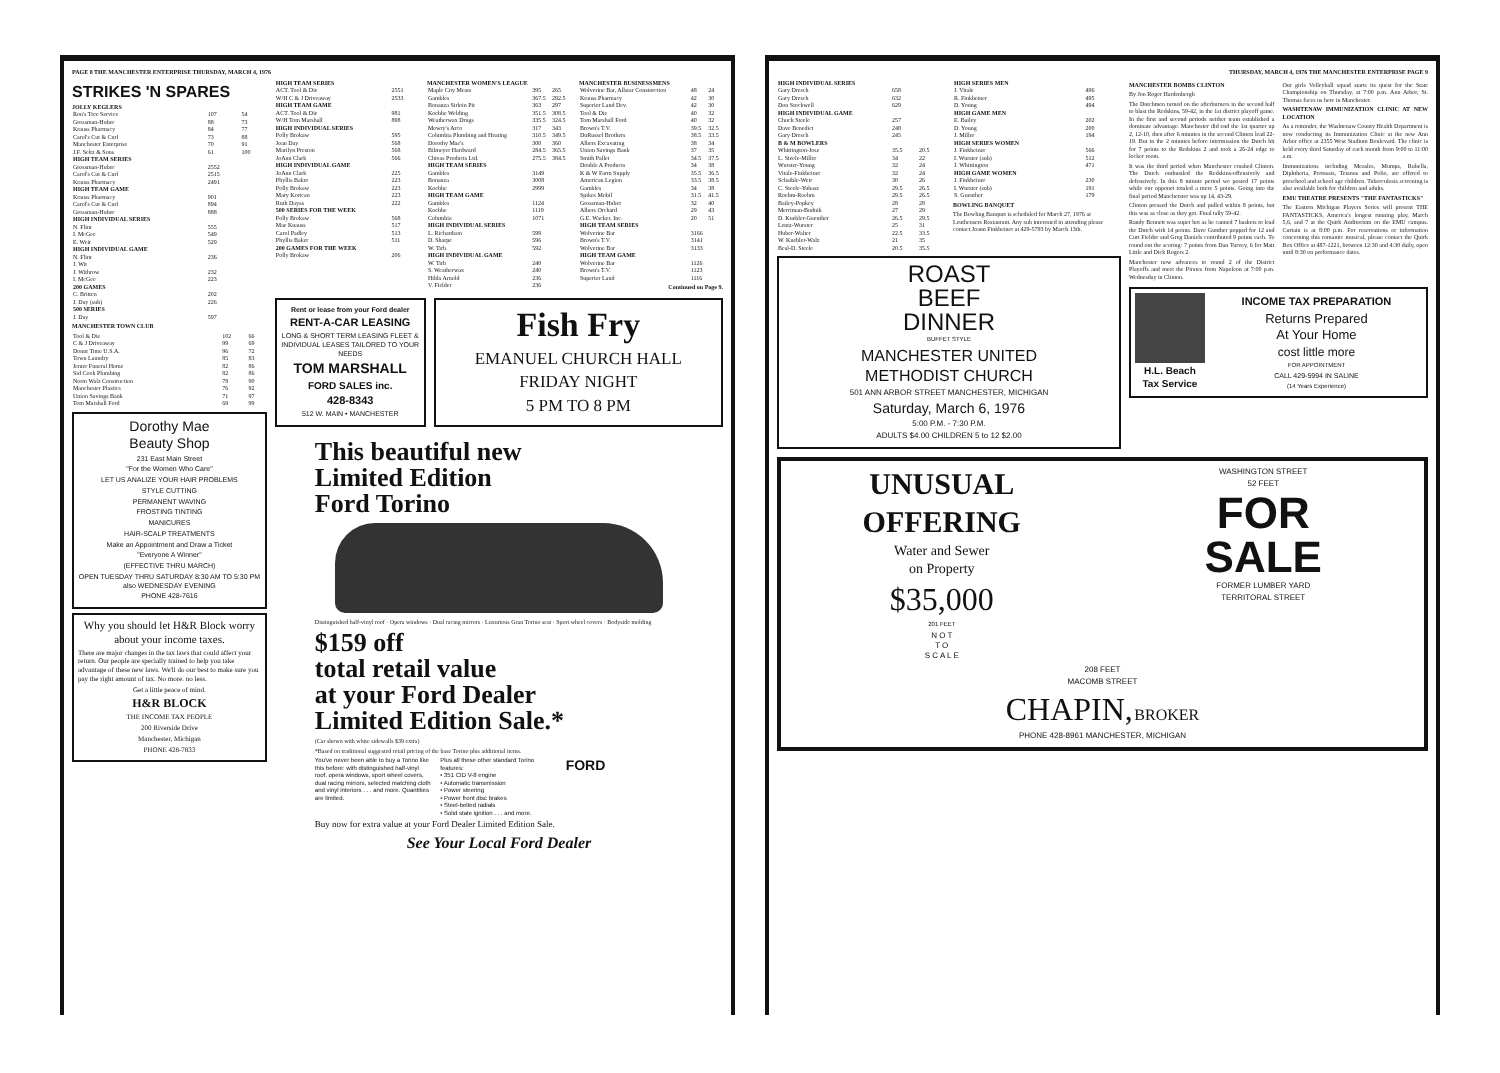PAGE 8 THE MANCHESTER ENTERPRISE THURSDAY, MARCH 4, 1976
STRIKES 'N SPARES
JOLLY KEGLERS
| Ron's Tree Service | 107 | 54 |
| Grossman-Huber | 88 | 73 |
| Krauss Pharmacy | 84 | 77 |
| Carol's Cut & Curl | 73 | 88 |
| Manchester Enterprise | 70 | 91 |
| J.F. Seltz & Sons | 61 | 100 |
| HIGH TEAM SERIES | | |
| Grossman-Huber | 2552 | |
| Carol's Cut & Curl | 2515 | |
| Krauss Pharmacy | 2491 | |
| HIGH TEAM GAME | | |
| Krauss Pharmacy | 901 | |
| Carol's Cut & Curl | 894 | |
| Grossman-Huber | 888 | |
| HIGH INDIVIDUAL SERIES | | |
| N. Flint | 555 | |
| I. McGee | 549 | |
| E. Weir | 529 | |
| HIGH INDIVIDUAL GAME | | |
| N. Flint | 236 | |
| J. Wit | | |
| J. Withrow | 232 | |
| I. McGee | 223 | |
| 200 GAMES | | |
| C. Britten | 202 | |
| J. Day (sub) | 226 | |
| 500 SERIES | | |
| J. Day | 597 | |
MANCHESTER TOWN CLUB
| Tool & Die | 102 | 66 |
| C & J Driveaway | 99 | 69 |
| Donut Time U.S.A. | 96 | 72 |
| Town Laundry | 85 | 83 |
| Jenter Funeral Home | 82 | 86 |
| Sid Cook Plumbing | 82 | 86 |
| Norm Walz Construction | 78 | 90 |
| Manchester Plastics | 76 | 92 |
| Union Savings Bank | 71 | 97 |
| Tom Marshall Ford | 69 | 99 |
Dorothy Mae
Beauty Shop
231 East Main Street
"For the Women Who Care"
LET US ANALIZE YOUR HAIR PROBLEMS
STYLE CUTTING
PERMANENT WAVING
FROSTING TINTING
MANICURES
HAIR-SCALP TREATMENTS
Make an Appointment and Draw a Ticket
"Everyone A Winner"
(EFFECTIVE THRU MARCH)
OPEN TUESDAY THRU SATURDAY 8:30 AM TO 5:30 PM also WEDNESDAY EVENING
PHONE 428-7616
Why you should let H&R Block worry about your income taxes.
There are major changes in the tax laws that could affect your return. Our people are specially trained to help you take advantage of these new laws. We'll do our best to make sure you pay the right amount of tax. No more. no less.
Get a little peace of mind.
H&R BLOCK
THE INCOME TAX PEOPLE
200 Riverside Drive
Manchester, Michigan
PHONE 428-7833
| HIGH TEAM SERIES | |
| --- | --- |
| ACT. Tool & Die | 2551 |
| W/H C & J Driveaway | 2533 |
| HIGH TEAM GAME | |
| ACT. Tool & Die | 981 |
| W/H Tom Marshall | 898 |
| HIGH INDIVIDUAL SERIES | |
| Polly Brokaw | 595 |
| Joan Day | 568 |
| Marilyn Preston | 568 |
| JoAnn Clark | 566 |
| HIGH INDIVIDUAL GAME | |
| JoAnn Clark | 225 |
| Phyllis Baker | 223 |
| Polly Brokaw | 223 |
| Mary Korican | 223 |
| Ruth Dayas | 222 |
| 500 SERIES FOR THE WEEK | |
| Polly Brokaw | 568 |
| Mae Knauss | 517 |
| Carol Padley | 513 |
| Phyllis Baker | 511 |
| 200 GAMES FOR THE WEEK | |
| Polly Brokaw | 206 |
MANCHESTER WOMEN'S LEAGUE
| Maple City Meats | 395 | 265 |
| Gambles | 367.5 | 292.5 |
| Bonanza Sirloin Pit | 363 | 297 |
| Koebbe Welding | 351.5 | 308.5 |
| Weatherwax Drugs | 335.5 | 324.5 |
| Mowry's Arco | 317 | 343 |
| Columbia Plumbing and Heating | 310.5 | 349.5 |
| Dorothy Mae's | 300 | 360 |
| Bilmeyer Hardward | 284.5 | 365.5 |
| Chivas Products Ltd. | 275.5 | 384.5 |
| HIGH TEAM SERIES | | |
| Gambles | 3149 | |
| Bonanza | 3008 | |
| Koebbe | 2999 | |
| HIGH TEAM GAME | | |
| Gambles | 1124 | |
| Koebbe | 1119 | |
| Columbia | 1071 | |
| HIGH INDIVIDUAL SERIES | | |
| L. Richardson | 599 | |
| D. Sharpe | 596 | |
| W. Tirb | 592 | |
| HIGH INDIVIDUAL GAME | | |
| W. Tirb | 240 | |
| S. Weatherwax | 240 | |
| Hilda Arnold | 236 | |
| V. Fielder | 236 | |
MANCHESTER BUSINESSMENS
| Wolverine Bar, Allstar Consturction | 48 | 24 |
| Krauss Pharmacy | 42 | 30 |
| Superior Land Dev. | 42 | 30 |
| Tool & Die | 40 | 32 |
| Tom Marshall Ford | 40 | 32 |
| Brown's T.V. | 39.5 | 32.5 |
| DuRussel Brothers | 38.5 | 33.5 |
| Albers Excavating | 38 | 34 |
| Union Savings Bank | 37 | 35 |
| Smith Pallet | 34.5 | 37.5 |
| Double A Products | 34 | 38 |
| K & W Farm Supply | 35.5 | 36.5 |
| American Legion | 33.5 | 38.5 |
| Gambles | 34 | 38 |
| Spikes Mobil | 31.5 | 41.5 |
| Grossman-Huber | 32 | 40 |
| Albers Orchard | 29 | 43 |
| G.E. Wacker, Inc. | 20 | 51 |
| HIGH TEAM SERIES | | |
| Wolverine Bar | 3166 | |
| Brown's T.V. | 3141 | |
| Wolverine Bar | 3133 | |
| HIGH TEAM GAME | | |
| Wolverine Bar | 1126 | |
| Brown's T.V. | 1123 | |
| Superior Land | 1116 | |
Continued on Page 9.
Rent or lease from your Ford dealer
RENT-A-CAR LEASING
LONG & SHORT TERM LEASING FLEET & INDIVIDUAL LEASES TAILORED TO YOUR NEEDS
TOM MARSHALL
FORD SALES inc.
428-8343
512 W. MAIN • MANCHESTER
Fish Fry
EMANUEL CHURCH HALL
FRIDAY NIGHT
5 PM TO 8 PM
This beautiful new
Limited Edition
Ford Torino
Distinguished half-vinyl roof · Opera windows · Dual racing mirrors · Luxurious Gran Torino seat · Sport wheel covers · Bodyside molding
$159 off
total retail value
at your Ford Dealer
Limited Edition Sale.*
(Car shown with white sidewalls $39 extra)
*Based on traditional suggested retail pricing of the base Torino plus additional items.
You've never been able to buy a Torino like this before: with distinguished half-vinyl roof, opera windows, sport wheel covers, dual racing mirrors, selected matching cloth and vinyl interiors . . . and more. Quantities are limited.
Plus all these other standard Torino features:
• 351 CID V-8 engine
• Automatic transmission
• Power steering
• Power front disc brakes
• Steel-belted radials
• Solid state ignition . . . and more.
FORD
Buy now for extra value at your Ford Dealer Limited Edition Sale.
See Your Local Ford Dealer
THURSDAY, MARCH 4, 1976 THE MANCHESTER ENTERPRISE PAGE 9
| HIGH INDIVIDUAL SERIES | | |
| --- | --- | --- |
| Gary Dresch | 658 | |
| Gary Dresch | 632 | |
| Don Stockwell | 629 | |
| HIGH INDIVIDUAL GAME | | |
| Chuck Steele | 257 | |
| Dave Benedict | 248 | |
| Gary Dresch | 245 | |
| B & M BOWLERS | | |
| Whittington-Jose | 35.5 | 20.5 |
| L. Steele-Miller | 34 | 22 |
| Wurster-Young | 32 | 24 |
| Vitale-Finkbeiner | 32 | 24 |
| Schaible-Weir | 30 | 26 |
| C. Steele-Yuhasz | 29.5 | 26.5 |
| Roehm-Roehm | 29.5 | 26.5 |
| Bailey-Popkey | 28 | 28 |
| Merriman-Budnik | 27 | 29 |
| D. Kuebler-Guenther | 26.5 | 29.5 |
| Lentz-Wurster | 25 | 31 |
| Huber-Walter | 22.5 | 33.5 |
| W. Kuebler-Walz | 21 | 35 |
| Beal-D. Steele | 20.5 | 35.5 |
| HIGH SERIES MEN | |
| --- | --- |
| J. Vitale | 496 |
| R. Finkbeiner | 495 |
| D. Young | 494 |
| HIGH GAME MEN | |
| E. Bailey | 202 |
| D. Young | 200 |
| J. Miller | 194 |
| HIGH SERIES WOMEN | |
| J. Finkbeiner | 566 |
| I. Wurster (sub) | 512 |
| J. Whittington | 471 |
| HIGH GAME WOMEN | |
| J. Finkbeiner | 230 |
| I. Wurster (sub) | 191 |
| S. Guenther | 179 |
BOWLING BANQUET
The Bowling Banquet is scheduled for March 27, 1976 at Leutheusers Restaurant. Any sub interested in attending please contact Joann Finkbeiner at 429-5793 by March 13th.
ROAST
BEEF
DINNER
BUFFET STYLE
MANCHESTER UNITED
METHODIST CHURCH
501 ANN ARBOR STREET MANCHESTER, MICHIGAN
Saturday, March 6, 1976
5:00 P.M. - 7:30 P.M.
ADULTS $4.00 CHILDREN 5 to 12 $2.00
MANCHESTER BOMBS CLINTON
By Jon Roger Hardenbergh
The Dutchmen turned on the afterburners in the second half to blast the Redskins, 59-42, in the 1st district playoff game. In the first and second periods neither team established a dominate advantage. Manchester did end the 1st quarter up 2, 12-10, then after 6 minutes in the second Clinton lead 22-19. But in the 2 minutes before intermission the Dutch hit for 7 points to the Redskins 2 and took a 26-24 edge to locker room.
It was the third period when Manchester crushed Clinton. The Dutch outhustled the Redskins-offensively and defensively. In this 8 minute period we posted 17 points while our opponet totaled a mere 5 points. Going into the final period Mancherster was up 14, 43-29.
Clinton pressed the Dutch and pulled within 8 points, but this was as close as they got. Final tally 59-42.
Randy Bennett was super hot as he canned 7 baskets to lead the Dutch with 14 points. Dave Gunther popped for 12 and Curt Fielder and Greg Daniels contributed 9 points each. To round out the scoring: 7 points from Dan Turvey, 6 for Matt Little and Dick Rogers 2.
Manchester now advances to round 2 of the District Playoffs and meet the Pirates from Napoleon at 7:00 p.m. Wednesday in Clinton.
Our girls Volleyball squad starts its quest for the State Championship on Thursday, at 7:00 p.m. Ann Arbor, St. Thomas faces us here in Manchester.
WASHTENAW IMMUNIZATION CLINIC AT NEW LOCATION
As a reminder, the Washtenaw County Health Department is now conducting its Immunization Clinic at the new Ann Arbor office at 2355 West Stadium Boulevard. The clinic is held every third Saturday of each month from 9:00 to 11:00 a.m.
Immunizations including Measles, Mumps, Rubella, Diphtheria, Pertussis, Tetanus and Polio, are offered to preschool and school age children. Tuberculosis screening is also available both for children and adults.
EMU THEATRE PRESENTS "THE FANTASTICKS"
The Eastern Michigan Players Series will present THE FANTASTICKS, America's longest running play, March 5,6, and 7 at the Quirk Auditorium on the EMU campus. Curtain is at 8:00 p.m. For reservations or information concerning this romantic musical, please contact the Quirk Box Office at 487-1221, between 12:30 and 4:30 daily, open until 8:30 on performance dates.
H.L. Beach Tax Service
INCOME TAX PREPARATION
Returns Prepared
At Your Home
cost little more
FOR APPOINTMENT
CALL 429-5994 IN SALINE
(14 Years Experience)
UNUSUAL
OFFERING
Water and Sewer
on Property
$35,000
201 FEET
N O T
T O
S C A L E
WASHINGTON STREET
52 FEET
FOR
SALE
FORMER LUMBER YARD
TERRITORAL STREET
208 FEET
MACOMB STREET
CHAPIN, BROKER
PHONE 428-8961 MANCHESTER, MICHIGAN